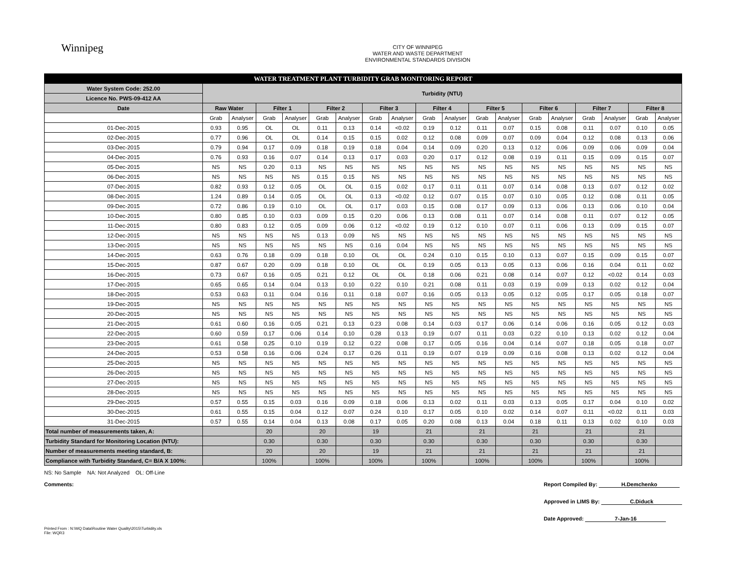Winnipeg
CITY OF WINNIPEG
WATER AND WASTE DEPARTMENT
ENVIRONMENTAL STANDARDS DIVISION
| WATER TREATMENT PLANT TURBIDITY GRAB MONITORING REPORT | | | | | | | | | | | | | | | | | | |
| Water System Code: 252.00 | Turbidity (NTU) | | | | | | | | | | | | | | | | | |
| Licence No. PWS-09-412 AA | | | | | | | | | | | | | | | | | | |
| Date | Raw Water | | Filter 1 | | Filter 2 | | Filter 3 | | Filter 4 | | Filter 5 | | Filter 6 | | Filter 7 | | Filter 8 | |
| | Grab | Analyser | Grab | Analyser | Grab | Analyser | Grab | Analyser | Grab | Analyser | Grab | Analyser | Grab | Analyser | Grab | Analyser | Grab | Analyser |
| 01-Dec-2015 | 0.93 | 0.95 | OL | OL | 0.11 | 0.13 | 0.14 | <0.02 | 0.19 | 0.12 | 0.11 | 0.07 | 0.15 | 0.08 | 0.11 | 0.07 | 0.10 | 0.05 |
| 02-Dec-2015 | 0.77 | 0.96 | OL | OL | 0.14 | 0.15 | 0.15 | 0.02 | 0.12 | 0.08 | 0.09 | 0.07 | 0.09 | 0.04 | 0.12 | 0.08 | 0.13 | 0.06 |
| 03-Dec-2015 | 0.79 | 0.94 | 0.17 | 0.09 | 0.18 | 0.19 | 0.18 | 0.04 | 0.14 | 0.09 | 0.20 | 0.13 | 0.12 | 0.06 | 0.09 | 0.06 | 0.09 | 0.04 |
| 04-Dec-2015 | 0.76 | 0.93 | 0.16 | 0.07 | 0.14 | 0.13 | 0.17 | 0.03 | 0.20 | 0.17 | 0.12 | 0.08 | 0.19 | 0.11 | 0.15 | 0.09 | 0.15 | 0.07 |
| 05-Dec-2015 | NS | NS | 0.20 | 0.13 | NS | NS | NS | NS | NS | NS | NS | NS | NS | NS | NS | NS | NS | NS |
| 06-Dec-2015 | NS | NS | NS | NS | 0.15 | 0.15 | NS | NS | NS | NS | NS | NS | NS | NS | NS | NS | NS | NS |
| 07-Dec-2015 | 0.82 | 0.93 | 0.12 | 0.05 | OL | OL | 0.15 | 0.02 | 0.17 | 0.11 | 0.11 | 0.07 | 0.14 | 0.08 | 0.13 | 0.07 | 0.12 | 0.02 |
| 08-Dec-2015 | 1.24 | 0.89 | 0.14 | 0.05 | OL | OL | 0.13 | <0.02 | 0.12 | 0.07 | 0.15 | 0.07 | 0.10 | 0.05 | 0.12 | 0.08 | 0.11 | 0.05 |
| 09-Dec-2015 | 0.72 | 0.86 | 0.19 | 0.10 | OL | OL | 0.17 | 0.03 | 0.15 | 0.08 | 0.17 | 0.09 | 0.13 | 0.06 | 0.13 | 0.06 | 0.10 | 0.04 |
| 10-Dec-2015 | 0.80 | 0.85 | 0.10 | 0.03 | 0.09 | 0.15 | 0.20 | 0.06 | 0.13 | 0.08 | 0.11 | 0.07 | 0.14 | 0.08 | 0.11 | 0.07 | 0.12 | 0.05 |
| 11-Dec-2015 | 0.80 | 0.83 | 0.12 | 0.05 | 0.09 | 0.06 | 0.12 | <0.02 | 0.19 | 0.12 | 0.10 | 0.07 | 0.11 | 0.06 | 0.13 | 0.09 | 0.15 | 0.07 |
| 12-Dec-2015 | NS | NS | NS | NS | 0.13 | 0.09 | NS | NS | NS | NS | NS | NS | NS | NS | NS | NS | NS | NS |
| 13-Dec-2015 | NS | NS | NS | NS | NS | NS | 0.16 | 0.04 | NS | NS | NS | NS | NS | NS | NS | NS | NS | NS |
| 14-Dec-2015 | 0.63 | 0.76 | 0.18 | 0.09 | 0.18 | 0.10 | OL | OL | 0.24 | 0.10 | 0.15 | 0.10 | 0.13 | 0.07 | 0.15 | 0.09 | 0.15 | 0.07 |
| 15-Dec-2015 | 0.87 | 0.67 | 0.20 | 0.09 | 0.18 | 0.10 | OL | OL | 0.19 | 0.05 | 0.13 | 0.05 | 0.13 | 0.06 | 0.16 | 0.04 | 0.11 | 0.02 |
| 16-Dec-2015 | 0.73 | 0.67 | 0.16 | 0.05 | 0.21 | 0.12 | OL | OL | 0.18 | 0.06 | 0.21 | 0.08 | 0.14 | 0.07 | 0.12 | <0.02 | 0.14 | 0.03 |
| 17-Dec-2015 | 0.65 | 0.65 | 0.14 | 0.04 | 0.13 | 0.10 | 0.22 | 0.10 | 0.21 | 0.08 | 0.11 | 0.03 | 0.19 | 0.09 | 0.13 | 0.02 | 0.12 | 0.04 |
| 18-Dec-2015 | 0.53 | 0.63 | 0.11 | 0.04 | 0.16 | 0.11 | 0.18 | 0.07 | 0.16 | 0.05 | 0.13 | 0.05 | 0.12 | 0.05 | 0.17 | 0.05 | 0.18 | 0.07 |
| 19-Dec-2015 | NS | NS | NS | NS | NS | NS | NS | NS | NS | NS | NS | NS | NS | NS | NS | NS | NS | NS |
| 20-Dec-2015 | NS | NS | NS | NS | NS | NS | NS | NS | NS | NS | NS | NS | NS | NS | NS | NS | NS | NS |
| 21-Dec-2015 | 0.61 | 0.60 | 0.16 | 0.05 | 0.21 | 0.13 | 0.23 | 0.08 | 0.14 | 0.03 | 0.17 | 0.06 | 0.14 | 0.06 | 0.16 | 0.05 | 0.12 | 0.03 |
| 22-Dec-2015 | 0.60 | 0.59 | 0.17 | 0.06 | 0.14 | 0.10 | 0.28 | 0.13 | 0.19 | 0.07 | 0.11 | 0.03 | 0.22 | 0.10 | 0.13 | 0.02 | 0.12 | 0.04 |
| 23-Dec-2015 | 0.61 | 0.58 | 0.25 | 0.10 | 0.19 | 0.12 | 0.22 | 0.08 | 0.17 | 0.05 | 0.16 | 0.04 | 0.14 | 0.07 | 0.18 | 0.05 | 0.18 | 0.07 |
| 24-Dec-2015 | 0.53 | 0.58 | 0.16 | 0.06 | 0.24 | 0.17 | 0.26 | 0.11 | 0.19 | 0.07 | 0.19 | 0.09 | 0.16 | 0.08 | 0.13 | 0.02 | 0.12 | 0.04 |
| 25-Dec-2015 | NS | NS | NS | NS | NS | NS | NS | NS | NS | NS | NS | NS | NS | NS | NS | NS | NS | NS |
| 26-Dec-2015 | NS | NS | NS | NS | NS | NS | NS | NS | NS | NS | NS | NS | NS | NS | NS | NS | NS | NS |
| 27-Dec-2015 | NS | NS | NS | NS | NS | NS | NS | NS | NS | NS | NS | NS | NS | NS | NS | NS | NS | NS |
| 28-Dec-2015 | NS | NS | NS | NS | NS | NS | NS | NS | NS | NS | NS | NS | NS | NS | NS | NS | NS | NS |
| 29-Dec-2015 | 0.57 | 0.55 | 0.15 | 0.03 | 0.16 | 0.09 | 0.18 | 0.06 | 0.13 | 0.02 | 0.11 | 0.03 | 0.13 | 0.05 | 0.17 | 0.04 | 0.10 | 0.02 |
| 30-Dec-2015 | 0.61 | 0.55 | 0.15 | 0.04 | 0.12 | 0.07 | 0.24 | 0.10 | 0.17 | 0.05 | 0.10 | 0.02 | 0.14 | 0.07 | 0.11 | <0.02 | 0.11 | 0.03 |
| 31-Dec-2015 | 0.57 | 0.55 | 0.14 | 0.04 | 0.13 | 0.08 | 0.17 | 0.05 | 0.20 | 0.08 | 0.13 | 0.04 | 0.18 | 0.11 | 0.13 | 0.02 | 0.10 | 0.03 |
| Total number of measurements taken, A: | | | 20 | | 20 | | 19 | | 21 | | 21 | | 21 | | 21 | | 21 | |
| Turbidity Standard for Monitoring Location (NTU): | | | 0.30 | | 0.30 | | 0.30 | | 0.30 | | 0.30 | | 0.30 | | 0.30 | | 0.30 | |
| Number of measurements meeting standard, B: | | | 20 | | 20 | | 19 | | 21 | | 21 | | 21 | | 21 | | 21 | |
| Compliance with Turbidity Standard, C= B/A X 100%: | | | 100% | | 100% | | 100% | | 100% | | 100% | | 100% | | 100% | | 100% | |
NS: No Sample NA: Not Analyzed OL: Off-Line
Report Compiled By: H.Demchenko
Approved in LIMS By: C.Diduck
Date Approved: 7-Jan-16
Comments:
Printed From : N:\WQ Data\Routine Water Quality\2015\Turbidity.xls
File: WQR3